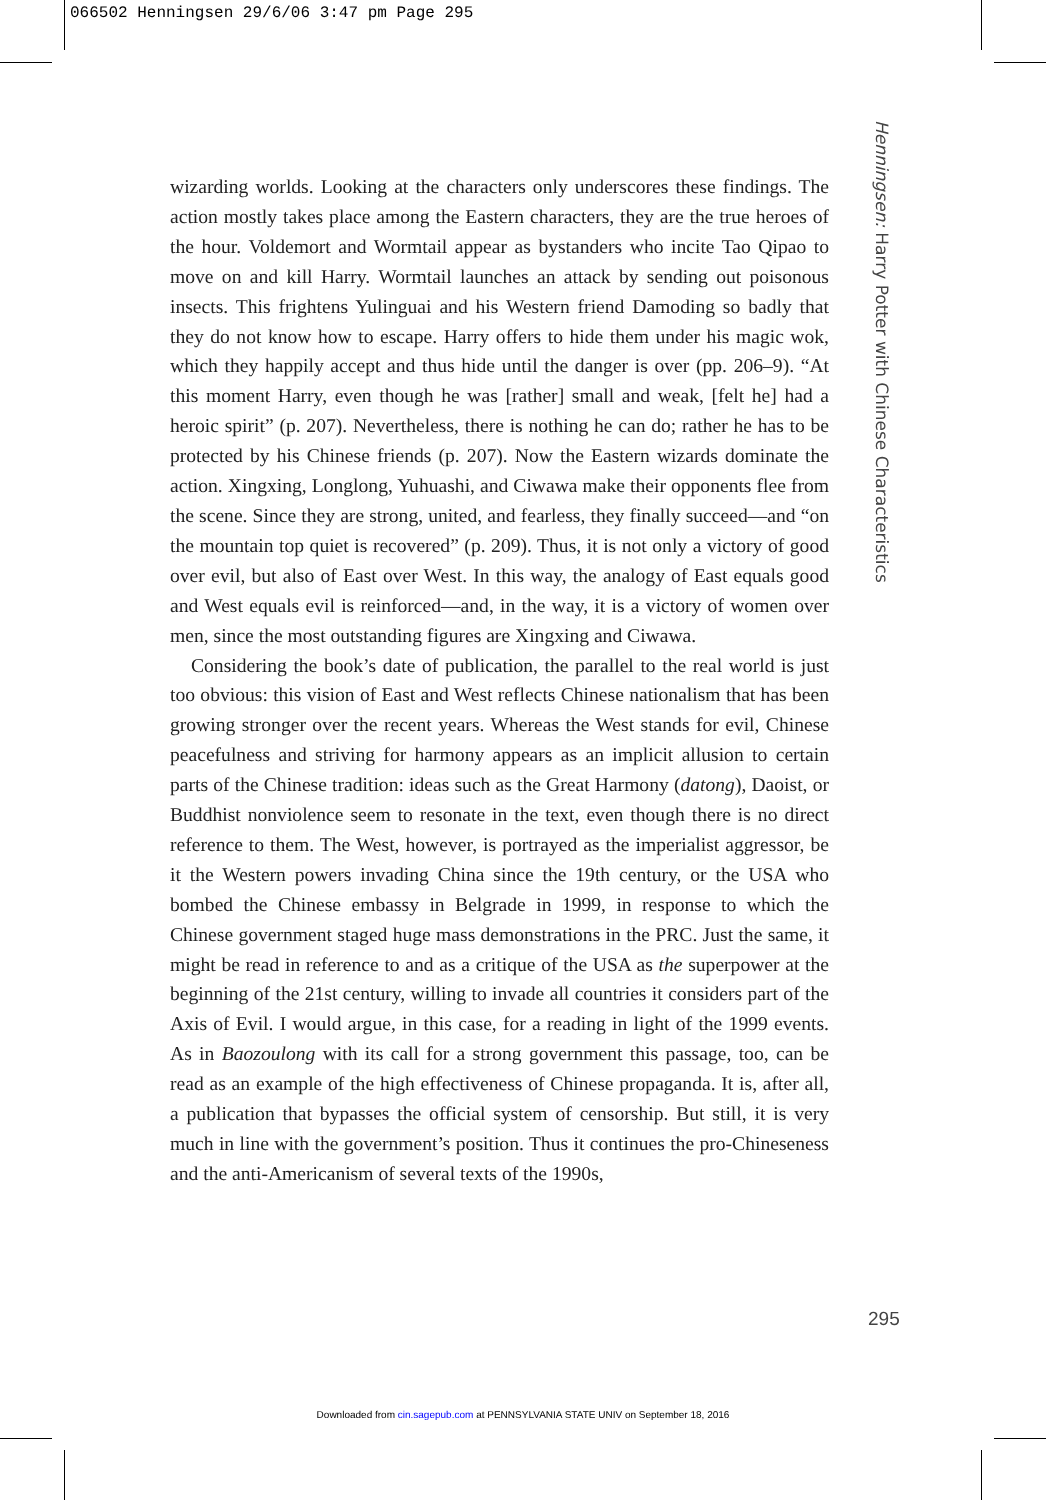066502 Henningsen 29/6/06 3:47 pm Page 295
wizarding worlds. Looking at the characters only underscores these findings. The action mostly takes place among the Eastern characters, they are the true heroes of the hour. Voldemort and Wormtail appear as bystanders who incite Tao Qipao to move on and kill Harry. Wormtail launches an attack by sending out poisonous insects. This frightens Yulinguai and his Western friend Damoding so badly that they do not know how to escape. Harry offers to hide them under his magic wok, which they happily accept and thus hide until the danger is over (pp. 206–9). “At this moment Harry, even though he was [rather] small and weak, [felt he] had a heroic spirit” (p. 207). Nevertheless, there is nothing he can do; rather he has to be protected by his Chinese friends (p. 207). Now the Eastern wizards dominate the action. Xingxing, Longlong, Yuhuashi, and Ciwawa make their opponents flee from the scene. Since they are strong, united, and fearless, they finally succeed—and “on the mountain top quiet is recovered” (p. 209). Thus, it is not only a victory of good over evil, but also of East over West. In this way, the analogy of East equals good and West equals evil is reinforced—and, in the way, it is a victory of women over men, since the most outstanding figures are Xingxing and Ciwawa.
Considering the book’s date of publication, the parallel to the real world is just too obvious: this vision of East and West reflects Chinese nationalism that has been growing stronger over the recent years. Whereas the West stands for evil, Chinese peacefulness and striving for harmony appears as an implicit allusion to certain parts of the Chinese tradition: ideas such as the Great Harmony (datong), Daoist, or Buddhist nonviolence seem to resonate in the text, even though there is no direct reference to them. The West, however, is portrayed as the imperialist aggressor, be it the Western powers invading China since the 19th century, or the USA who bombed the Chinese embassy in Belgrade in 1999, in response to which the Chinese government staged huge mass demonstrations in the PRC. Just the same, it might be read in reference to and as a critique of the USA as the superpower at the beginning of the 21st century, willing to invade all countries it considers part of the Axis of Evil. I would argue, in this case, for a reading in light of the 1999 events. As in Baozoulong with its call for a strong government this passage, too, can be read as an example of the high effectiveness of Chinese propaganda. It is, after all, a publication that bypasses the official system of censorship. But still, it is very much in line with the government’s position. Thus it continues the pro-Chineseness and the anti-Americanism of several texts of the 1990s,
Henningsen: Harry Potter with Chinese Characteristics
295
Downloaded from cin.sagepub.com at PENNSYLVANIA STATE UNIV on September 18, 2016